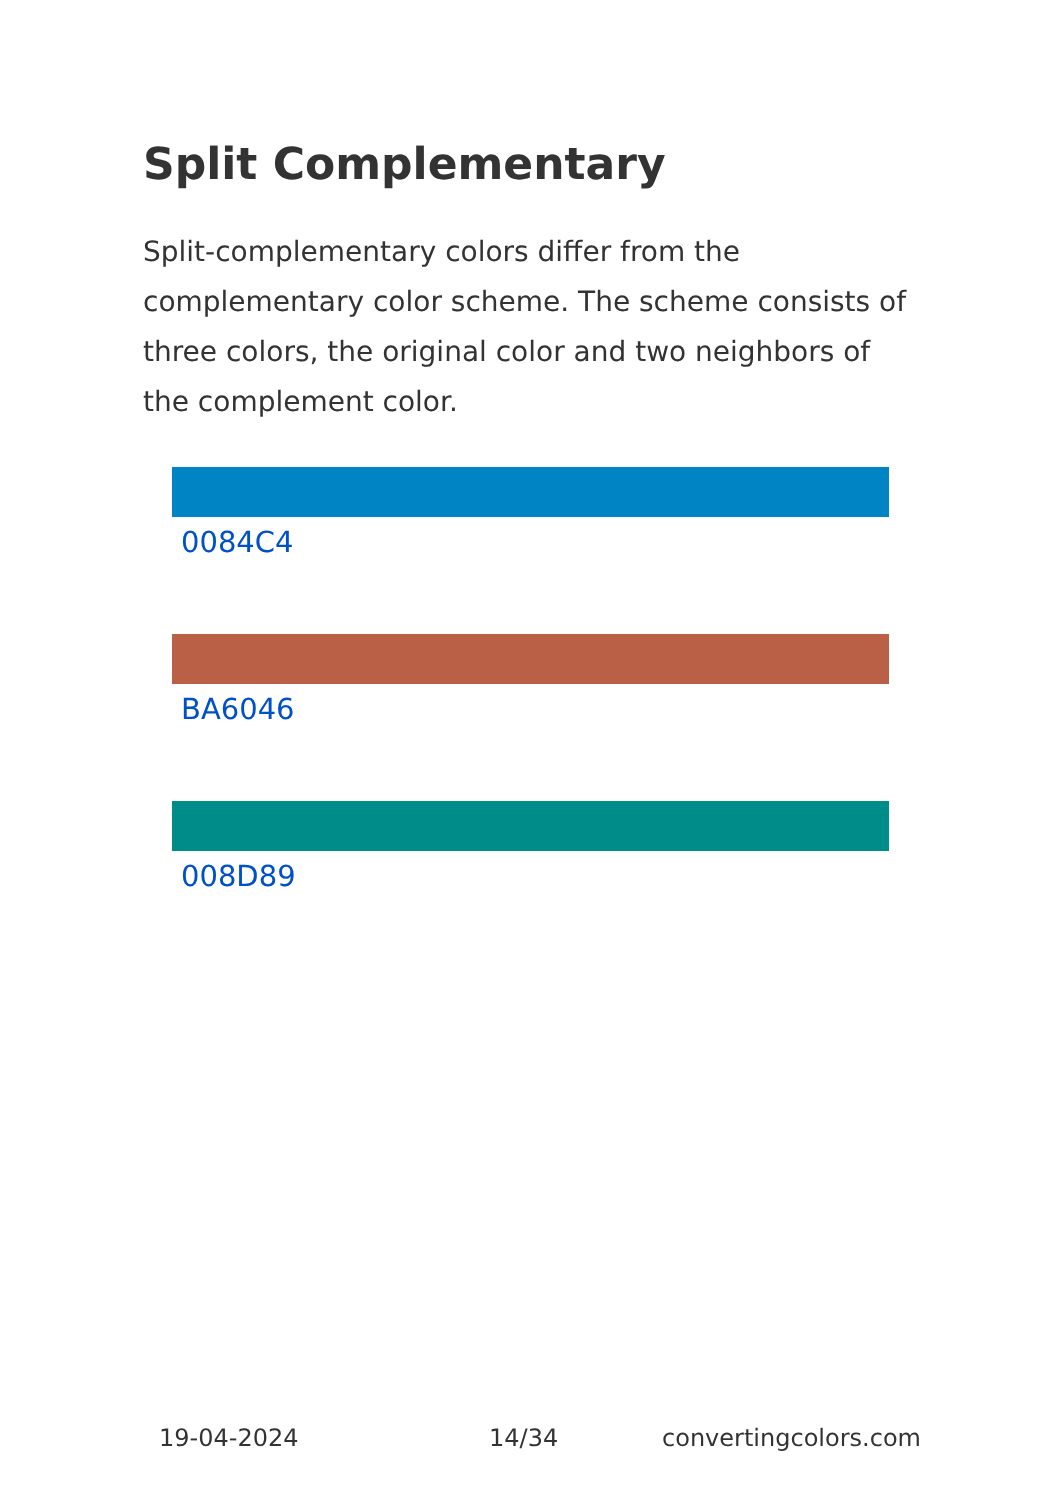Split Complementary
Split-complementary colors differ from the complementary color scheme. The scheme consists of three colors, the original color and two neighbors of the complement color.
0084C4
BA6046
008D89
19-04-2024 14/34 convertingcolors.com